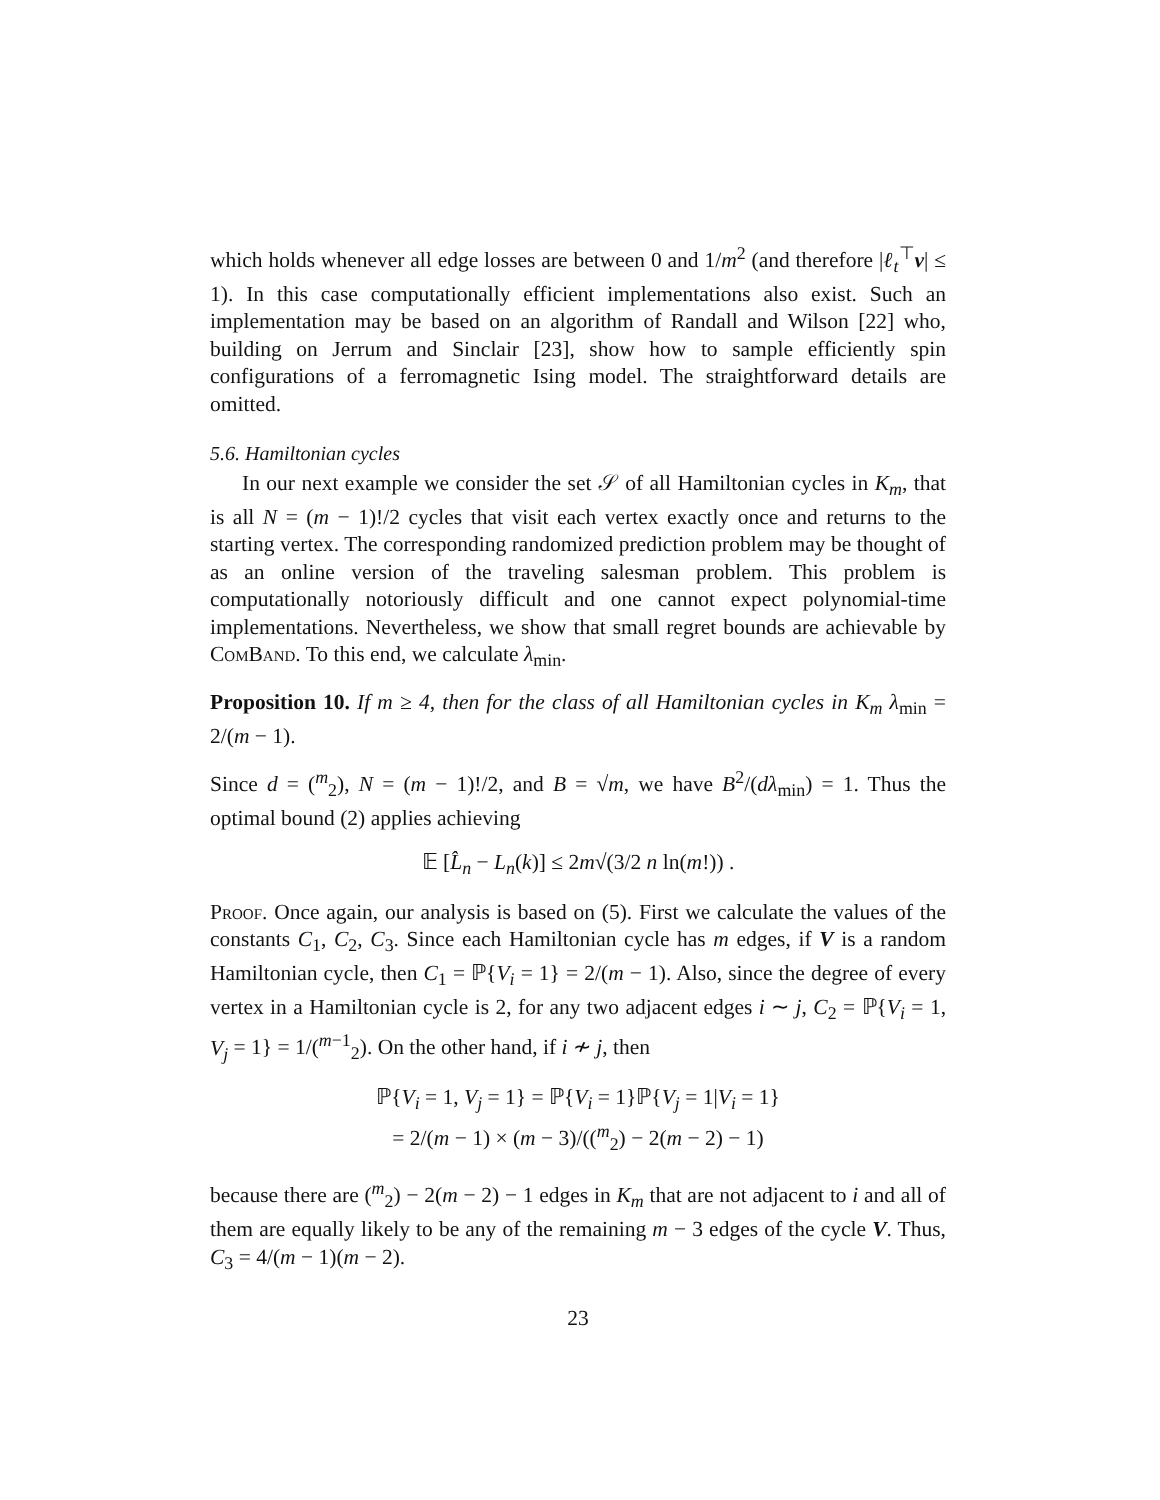which holds whenever all edge losses are between 0 and 1/m<sup>2</sup> (and therefore |ℓ<sub>t</sub><sup>⊤</sup>v| ≤ 1). In this case computationally efficient implementations also exist. Such an implementation may be based on an algorithm of Randall and Wilson [22] who, building on Jerrum and Sinclair [23], show how to sample efficiently spin configurations of a ferromagnetic Ising model. The straightforward details are omitted.
5.6. Hamiltonian cycles
In our next example we consider the set 𝒮 of all Hamiltonian cycles in K<sub>m</sub>, that is all N = (m − 1)!/2 cycles that visit each vertex exactly once and returns to the starting vertex. The corresponding randomized prediction problem may be thought of as an online version of the traveling salesman problem. This problem is computationally notoriously difficult and one cannot expect polynomial-time implementations. Nevertheless, we show that small regret bounds are achievable by ComBand. To this end, we calculate λ<sub>min</sub>.
Proposition 10. If m ≥ 4, then for the class of all Hamiltonian cycles in K<sub>m</sub> λ<sub>min</sub> = 2/(m − 1).
Since d = (<sup>m</sup><sub>2</sub>), N = (m − 1)!/2, and B = √m, we have B<sup>2</sup>/(dλ<sub>min</sub>) = 1. Thus the optimal bound (2) applies achieving
𝔼 [L̂<sub>n</sub> − L<sub>n</sub>(k)] ≤ 2m√(3/2 n ln(m!)) .
Proof. Once again, our analysis is based on (5). First we calculate the values of the constants C<sub>1</sub>, C<sub>2</sub>, C<sub>3</sub>. Since each Hamiltonian cycle has m edges, if V is a random Hamiltonian cycle, then C<sub>1</sub> = ℙ{V<sub>i</sub> = 1} = 2/(m − 1). Also, since the degree of every vertex in a Hamiltonian cycle is 2, for any two adjacent edges i ∼ j, C<sub>2</sub> = ℙ{V<sub>i</sub> = 1, V<sub>j</sub> = 1} = 1/(<sup>m−1</sup><sub>2</sub>). On the other hand, if i ≁ j, then
ℙ{V<sub>i</sub> = 1, V<sub>j</sub> = 1} = ℙ{V<sub>i</sub> = 1}ℙ{V<sub>j</sub> = 1|V<sub>i</sub> = 1}
= 2/(m − 1) × (m − 3)/((<sup>m</sup><sub>2</sub>) − 2(m − 2) − 1)
because there are (<sup>m</sup><sub>2</sub>) − 2(m − 2) − 1 edges in K<sub>m</sub> that are not adjacent to i and all of them are equally likely to be any of the remaining m − 3 edges of the cycle V. Thus, C<sub>3</sub> = 4/(m − 1)(m − 2).
23